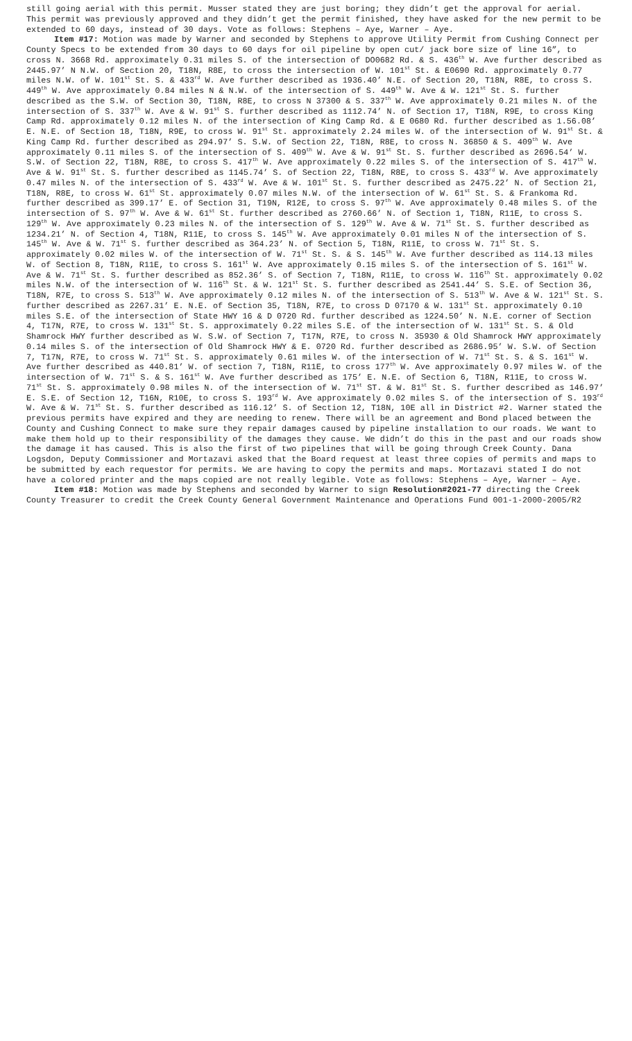still going aerial with this permit. Musser stated they are just boring; they didn’t get the approval for aerial. This permit was previously approved and they didn’t get the permit finished, they have asked for the new permit to be extended to 60 days, instead of 30 days. Vote as follows: Stephens – Aye, Warner – Aye.
Item #17: Motion was made by Warner and seconded by Stephens to approve Utility Permit from Cushing Connect per County Specs to be extended from 30 days to 60 days for oil pipeline by open cut/ jack bore size of line 16”, to cross N. 3668 Rd. approximately 0.31 miles S. of the intersection of DO0682 Rd. & S. 436<sup>th</sup> W. Ave further described as 2445.97’ N N.W. of Section 20, T18N, R8E, to cross the intersection of W. 101<sup>st</sup> St. & E0690 Rd. approximately 0.77 miles N.W. of W. 101<sup>st</sup> St. S. & 433<sup>rd</sup> W. Ave further described as 1936.40’ N.E. of Section 20, T18N, R8E, to cross S. 449<sup>th</sup> W. Ave approximately 0.84 miles N & N.W. of the intersection of S. 449<sup>th</sup> W. Ave & W. 121<sup>st</sup> St. S. further described as the S.W. of Section 30, T18N, R8E, to cross N 37300 & S. 337<sup>th</sup> W. Ave approximately 0.21 miles N. of the intersection of S. 337<sup>th</sup> W. Ave & W. 91<sup>st</sup> S. further described as 1112.74’ N. of Section 17, T18N, R9E, to cross King Camp Rd. approximately 0.12 miles N. of the intersection of King Camp Rd. & E 0680 Rd. further described as 1.56.08’ E. N.E. of Section 18, T18N, R9E, to cross W. 91<sup>st</sup> St. approximately 2.24 miles W. of the intersection of W. 91<sup>st</sup> St. & King Camp Rd. further described as 294.97’ S. S.W. of Section 22, T18N, R8E, to cross N. 36850 & S. 409<sup>th</sup> W. Ave approximately 0.11 miles S. of the intersection of S. 409<sup>th</sup> W. Ave & W. 91<sup>st</sup> St. S. further described as 2696.54’ W. S.W. of Section 22, T18N, R8E, to cross S. 417<sup>th</sup> W. Ave approximately 0.22 miles S. of the intersection of S. 417<sup>th</sup> W. Ave & W. 91<sup>st</sup> St. S. further described as 1145.74’ S. of Section 22, T18N, R8E, to cross S. 433<sup>rd</sup> W. Ave approximately 0.47 miles N. of the intersection of S. 433<sup>rd</sup> W. Ave & W. 101<sup>st</sup> St. S. further described as 2475.22’ N. of Section 21, T18N, R8E, to cross W. 61<sup>st</sup> St. approximately 0.07 miles N.W. of the intersection of W. 61<sup>st</sup> St. S. & Frankoma Rd. further described as 399.17’ E. of Section 31, T19N, R12E, to cross S. 97<sup>th</sup> W. Ave approximately 0.48 miles S. of the intersection of S. 97<sup>th</sup> W. Ave & W. 61<sup>st</sup> St. further described as 2760.66’ N. of Section 1, T18N, R11E, to cross S. 129<sup>th</sup> W. Ave approximately 0.23 miles N. of the intersection of S. 129<sup>th</sup> W. Ave & W. 71<sup>st</sup> St. S. further described as 1234.21’ N. of Section 4, T18N, R11E, to cross S. 145<sup>th</sup> W. Ave approximately 0.01 miles N of the intersection of S. 145<sup>th</sup> W. Ave & W. 71<sup>st</sup> S. further described as 364.23’ N. of Section 5, T18N, R11E, to cross W. 71<sup>st</sup> St. S. approximately 0.02 miles W. of the intersection of W. 71<sup>st</sup> St. S. & S. 145<sup>th</sup> W. Ave further described as 114.13 miles W. of Section 8, T18N, R11E, to cross S. 161<sup>st</sup> W. Ave approximately 0.15 miles S. of the intersection of S. 161<sup>st</sup> W. Ave & W. 71<sup>st</sup> St. S. further described as 852.36’ S. of Section 7, T18N, R11E, to cross W. 116<sup>th</sup> St. approximately 0.02 miles N.W. of the intersection of W. 116<sup>th</sup> St. & W. 121<sup>st</sup> St. S. further described as 2541.44’ S. S.E. of Section 36, T18N, R7E, to cross S. 513<sup>th</sup> W. Ave approximately 0.12 miles N. of the intersection of S. 513<sup>th</sup> W. Ave & W. 121<sup>st</sup> St. S. further described as 2267.31’ E. N.E. of Section 35, T18N, R7E, to cross D 07170 & W. 131<sup>st</sup> St. approximately 0.10 miles S.E. of the intersection of State HWY 16 & D 0720 Rd. further described as 1224.50’ N. N.E. corner of Section 4, T17N, R7E, to cross W. 131<sup>st</sup> St. S. approximately 0.22 miles S.E. of the intersection of W. 131<sup>st</sup> St. S. & Old Shamrock HWY further described as W. S.W. of Section 7, T17N, R7E, to cross N. 35930 & Old Shamrock HWY approximately 0.14 miles S. of the intersection of Old Shamrock HWY & E. 0720 Rd. further described as 2686.95’ W. S.W. of Section 7, T17N, R7E, to cross W. 71<sup>st</sup> St. S. approximately 0.61 miles W. of the intersection of W. 71<sup>st</sup> St. S. & S. 161<sup>st</sup> W. Ave further described as 440.81’ W. of section 7, T18N, R11E, to cross 177<sup>th</sup> W. Ave approximately 0.97 miles W. of the intersection of W. 71<sup>st</sup> S. & S. 161<sup>st</sup> W. Ave further described as 175’ E. N.E. of Section 6, T18N, R11E, to cross W. 71<sup>st</sup> St. S. approximately 0.98 miles N. of the intersection of W. 71<sup>st</sup> ST. & W. 81<sup>st</sup> St. S. further described as 146.97’ E. S.E. of Section 12, T16N, R10E, to cross S. 193<sup>rd</sup> W. Ave approximately 0.02 miles S. of the intersection of S. 193<sup>rd</sup> W. Ave & W. 71<sup>st</sup> St. S. further described as 116.12’ S. of Section 12, T18N, 10E all in District #2. Warner stated the previous permits have expired and they are needing to renew. There will be an agreement and Bond placed between the County and Cushing Connect to make sure they repair damages caused by pipeline installation to our roads. We want to make them hold up to their responsibility of the damages they cause. We didn’t do this in the past and our roads show the damage it has caused. This is also the first of two pipelines that will be going through Creek County. Dana Logsdon, Deputy Commissioner and Mortazavi asked that the Board request at least three copies of permits and maps to be submitted by each requestor for permits. We are having to copy the permits and maps. Mortazavi stated I do not have a colored printer and the maps copied are not really legible. Vote as follows: Stephens – Aye, Warner – Aye.
Item #18: Motion was made by Stephens and seconded by Warner to sign Resolution#2021-77 directing the Creek County Treasurer to credit the Creek County General Government Maintenance and Operations Fund 001-1-2000-2005/R2